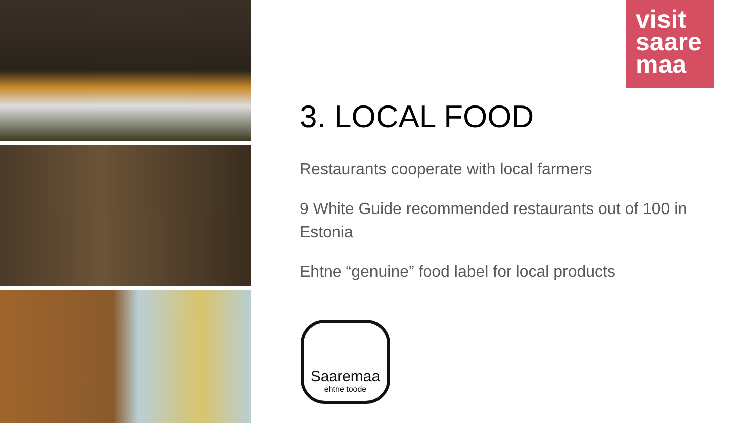visit
saare
maa
3. LOCAL FOOD
Restaurants cooperate with local farmers
9 White Guide recommended restaurants out of 100 in Estonia
Ehtne “genuine” food label for local products
Saaremaa
ehtne toode